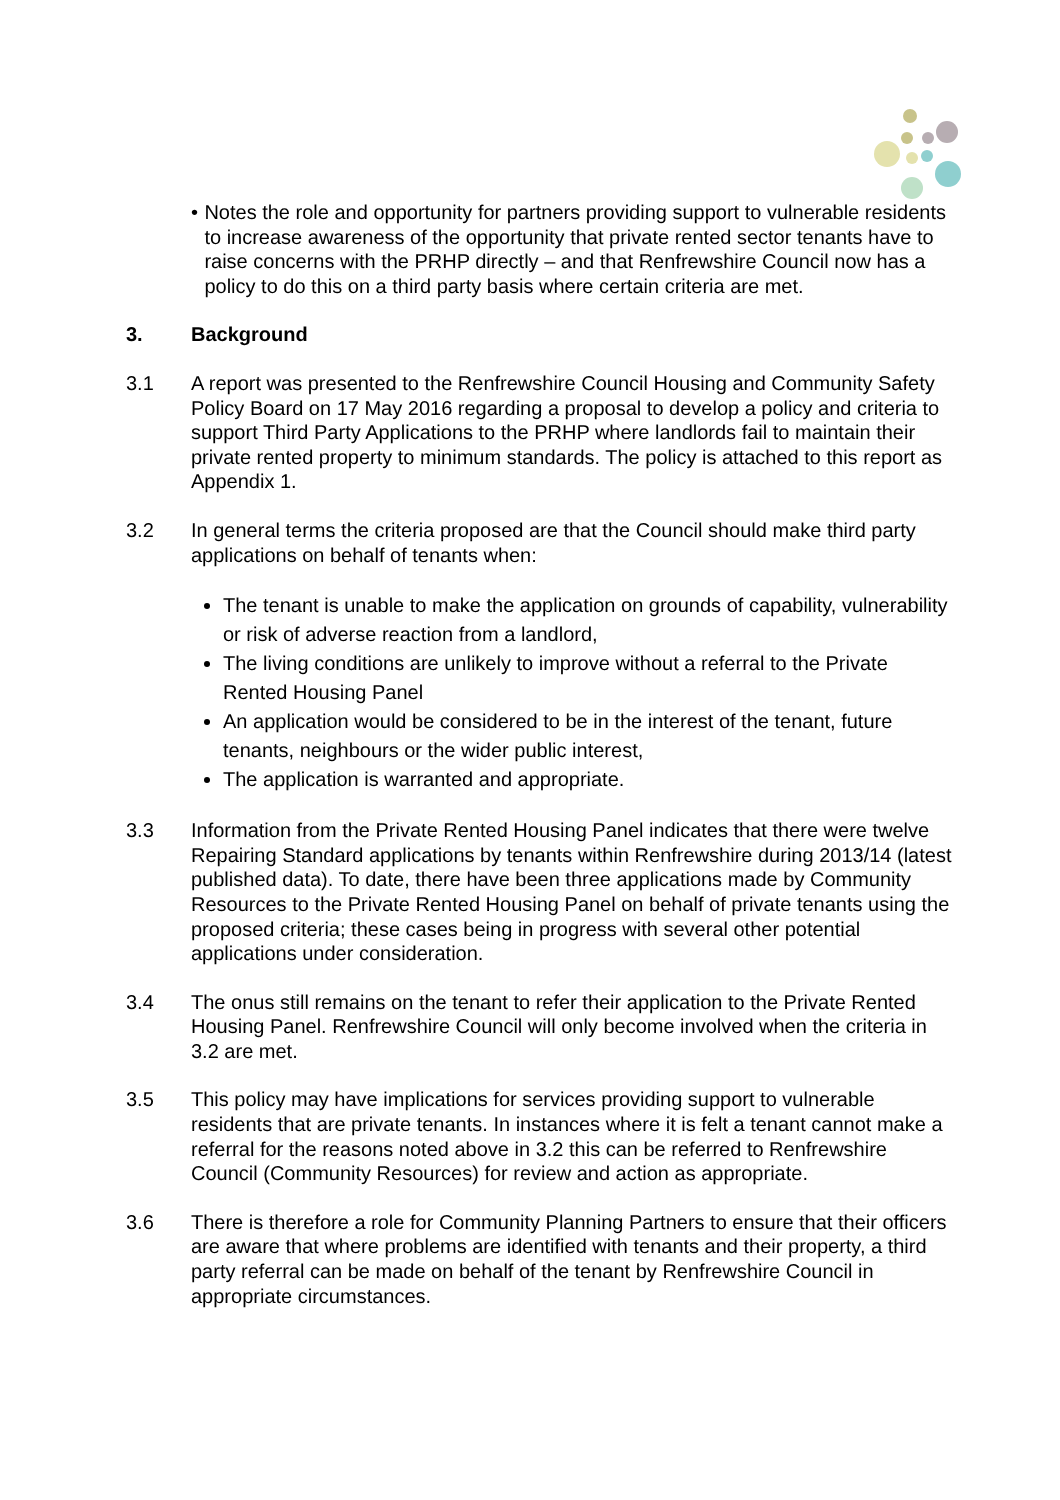• Notes the role and opportunity for partners providing support to vulnerable residents to increase awareness of the opportunity that private rented sector tenants have to raise concerns with the PRHP directly – and that Renfrewshire Council now has a policy to do this on a third party basis where certain criteria are met.
3. Background
3.1 A report was presented to the Renfrewshire Council Housing and Community Safety Policy Board on 17 May 2016 regarding a proposal to develop a policy and criteria to support Third Party Applications to the PRHP where landlords fail to maintain their private rented property to minimum standards. The policy is attached to this report as Appendix 1.
3.2 In general terms the criteria proposed are that the Council should make third party applications on behalf of tenants when:
The tenant is unable to make the application on grounds of capability, vulnerability or risk of adverse reaction from a landlord,
The living conditions are unlikely to improve without a referral to the Private Rented Housing Panel
An application would be considered to be in the interest of the tenant, future tenants, neighbours or the wider public interest,
The application is warranted and appropriate.
3.3 Information from the Private Rented Housing Panel indicates that there were twelve Repairing Standard applications by tenants within Renfrewshire during 2013/14 (latest published data). To date, there have been three applications made by Community Resources to the Private Rented Housing Panel on behalf of private tenants using the proposed criteria; these cases being in progress with several other potential applications under consideration.
3.4 The onus still remains on the tenant to refer their application to the Private Rented Housing Panel. Renfrewshire Council will only become involved when the criteria in 3.2 are met.
3.5 This policy may have implications for services providing support to vulnerable residents that are private tenants. In instances where it is felt a tenant cannot make a referral for the reasons noted above in 3.2 this can be referred to Renfrewshire Council (Community Resources) for review and action as appropriate.
3.6 There is therefore a role for Community Planning Partners to ensure that their officers are aware that where problems are identified with tenants and their property, a third party referral can be made on behalf of the tenant by Renfrewshire Council in appropriate circumstances.